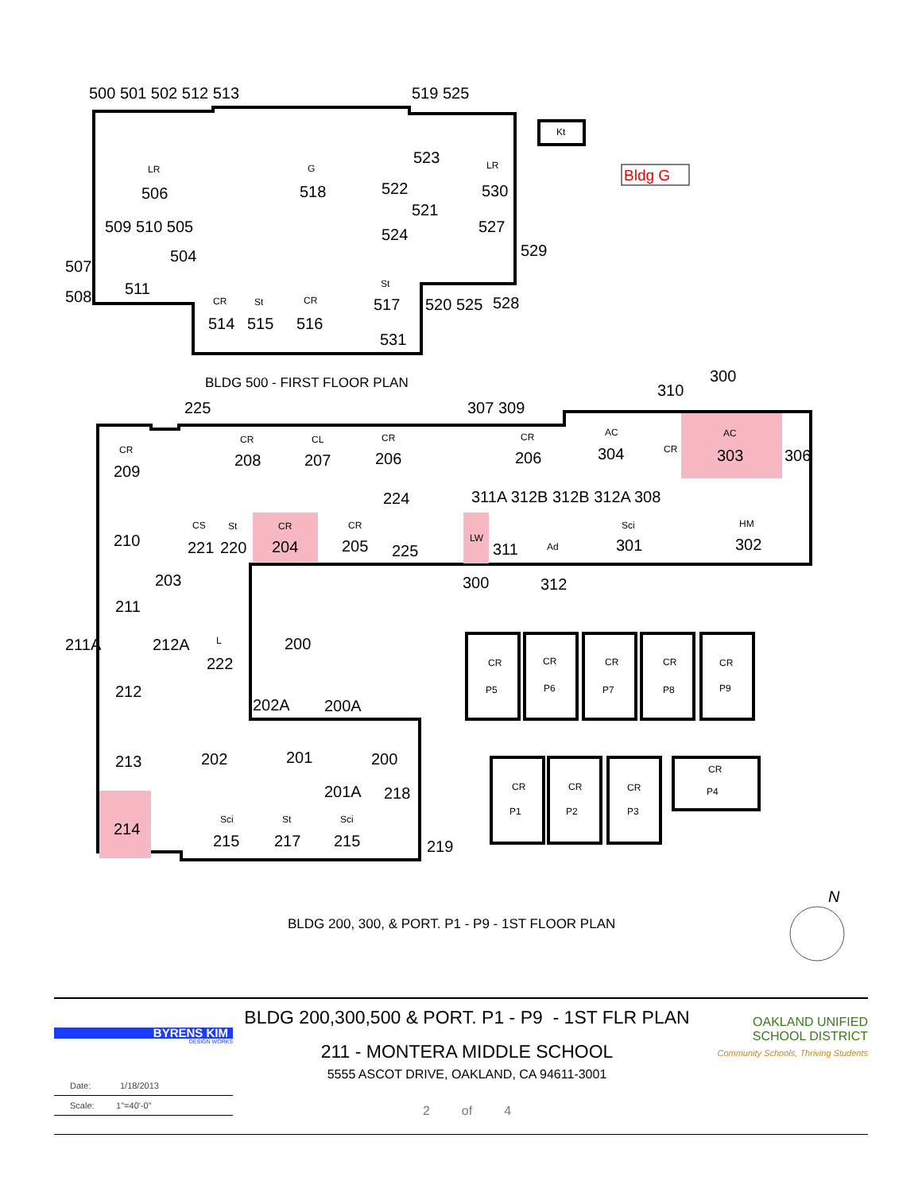Bldg G
500 501 502 512 513
519 525
506
518
530
523
522
521
524
527
529
509 510 505
504
507
508
511
514
515
516
517
520 525
528
531
225
307 309
310
300
209
208
207
206
206
304
303
306
224
311A 312B 312B 312A
308
210
221
220
204
205
225
311
301
302
203
300
312
211
211A
212A
200
222
212
202A
200A
213
202
201
200
201A
218
214
215
217
215
219
Kt
LR
G
LR
CR
St
CR
St
CR
CR
CL
CR
CR
AC
CR
AC
CS
St
CR
CR
LW
Ad
Sci
HM
L
CR
CR
CR
CR
CR
P5
P6
P7
P8
P9
CR
CR
CR
CR
P1
P2
P3
P4
Sci
St
Sci
BLDG 500 - FIRST FLOOR PLAN
BLDG 200, 300, & PORT. P1 - P9 - 1ST FLOOR PLAN
N
BYRENS KIM
DESIGN WORKS
Date: 1/18/2013
Scale: 1"=40'-0"
BLDG 200,300,500 & PORT. P1 - P9 - 1ST FLR PLAN
211 - MONTERA MIDDLE SCHOOL
5555 ASCOT DRIVE, OAKLAND, CA 94611-3001
2 of 4
OAKLAND UNIFIED
SCHOOL DISTRICT
Community Schools, Thriving Students